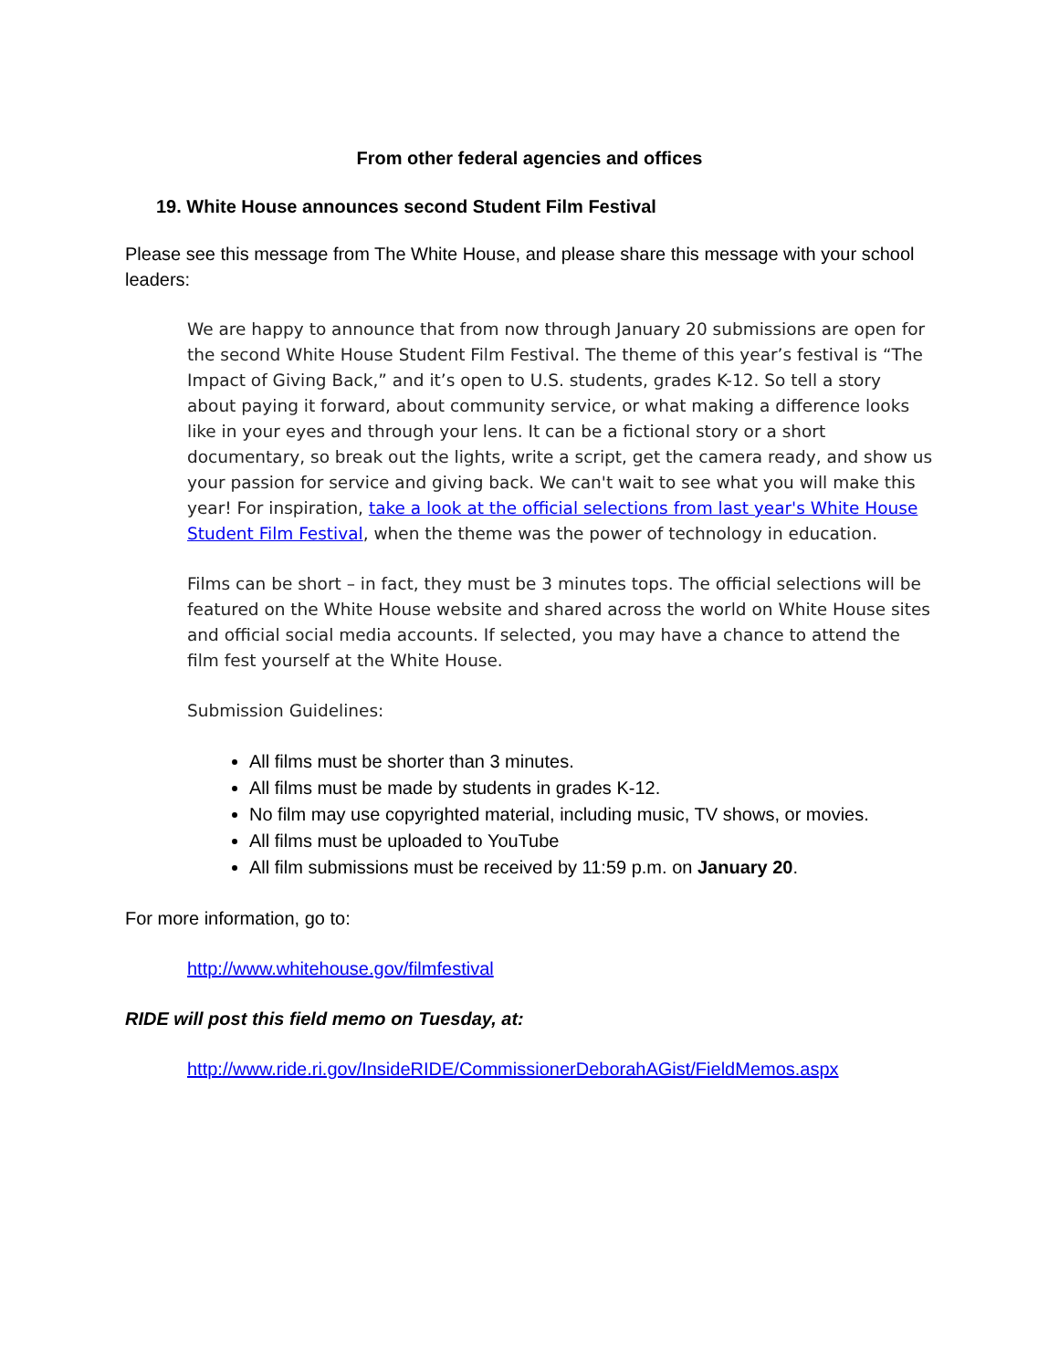From other federal agencies and offices
19. White House announces second Student Film Festival
Please see this message from The White House, and please share this message with your school leaders:
We are happy to announce that from now through January 20 submissions are open for the second White House Student Film Festival. The theme of this year’s festival is “The Impact of Giving Back,” and it’s open to U.S. students, grades K-12. So tell a story about paying it forward, about community service, or what making a difference looks like in your eyes and through your lens. It can be a fictional story or a short documentary, so break out the lights, write a script, get the camera ready, and show us your passion for service and giving back. We can't wait to see what you will make this year! For inspiration, take a look at the official selections from last year's White House Student Film Festival, when the theme was the power of technology in education.
Films can be short – in fact, they must be 3 minutes tops. The official selections will be featured on the White House website and shared across the world on White House sites and official social media accounts. If selected, you may have a chance to attend the film fest yourself at the White House.
Submission Guidelines:
All films must be shorter than 3 minutes.
All films must be made by students in grades K-12.
No film may use copyrighted material, including music, TV shows, or movies.
All films must be uploaded to YouTube
All film submissions must be received by 11:59 p.m. on January 20.
For more information, go to:
http://www.whitehouse.gov/filmfestival
RIDE will post this field memo on Tuesday, at:
http://www.ride.ri.gov/InsideRIDE/CommissionerDeborahAGist/FieldMemos.aspx